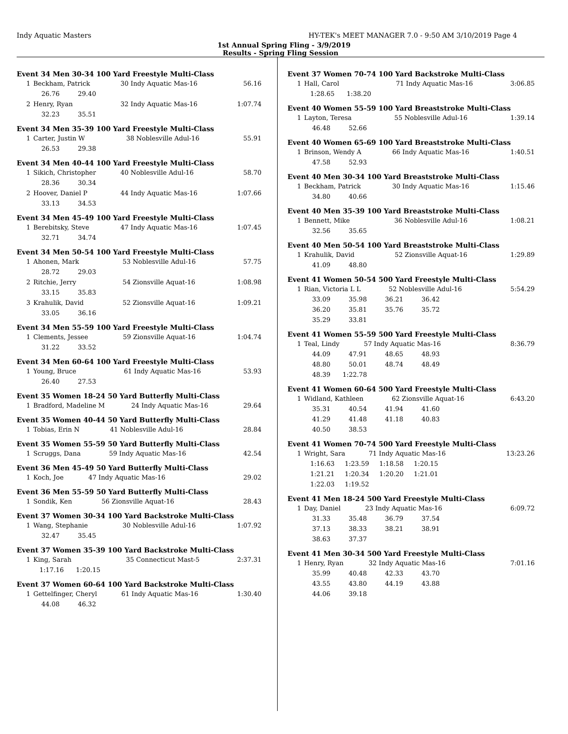Indy Aquatic Masters HY-TEK's MEET MANAGER 7.0 - 9:50 AM 3/10/2019 Page 4
1st Annual Spring Fling - 3/9/2019
Results - Spring Fling Session
Event 34 Men 30-34 100 Yard Freestyle Multi-Class
| 1 | Beckham, Patrick | 30 Indy Aquatic Mas-16 | 56.16 |
| | 26.76 29.40 | | |
| 2 | Henry, Ryan | 32 Indy Aquatic Mas-16 | 1:07.74 |
| | 32.23 35.51 | | |
Event 34 Men 35-39 100 Yard Freestyle Multi-Class
| 1 | Carter, Justin W | 38 Noblesville Adul-16 | 55.91 |
| | 26.53 29.38 | | |
Event 34 Men 40-44 100 Yard Freestyle Multi-Class
| 1 | Sikich, Christopher | 40 Noblesville Adul-16 | 58.70 |
| | 28.36 30.34 | | |
| 2 | Hoover, Daniel P | 44 Indy Aquatic Mas-16 | 1:07.66 |
| | 33.13 34.53 | | |
Event 34 Men 45-49 100 Yard Freestyle Multi-Class
| 1 | Berebitsky, Steve | 47 Indy Aquatic Mas-16 | 1:07.45 |
| | 32.71 34.74 | | |
Event 34 Men 50-54 100 Yard Freestyle Multi-Class
| 1 | Ahonen, Mark | 53 Noblesville Adul-16 | 57.75 |
| | 28.72 29.03 | | |
| 2 | Ritchie, Jerry | 54 Zionsville Aquat-16 | 1:08.98 |
| | 33.15 35.83 | | |
| 3 | Krahulik, David | 52 Zionsville Aquat-16 | 1:09.21 |
| | 33.05 36.16 | | |
Event 34 Men 55-59 100 Yard Freestyle Multi-Class
| 1 | Clements, Jessee | 59 Zionsville Aquat-16 | 1:04.74 |
| | 31.22 33.52 | | |
Event 34 Men 60-64 100 Yard Freestyle Multi-Class
| 1 | Young, Bruce | 61 Indy Aquatic Mas-16 | 53.93 |
| | 26.40 27.53 | | |
Event 35 Women 18-24 50 Yard Butterfly Multi-Class
| 1 | Bradford, Madeline M | 24 Indy Aquatic Mas-16 | 29.64 |
Event 35 Women 40-44 50 Yard Butterfly Multi-Class
| 1 | Tobias, Erin N | 41 Noblesville Adul-16 | 28.84 |
Event 35 Women 55-59 50 Yard Butterfly Multi-Class
| 1 | Scruggs, Dana | 59 Indy Aquatic Mas-16 | 42.54 |
Event 36 Men 45-49 50 Yard Butterfly Multi-Class
| 1 | Koch, Joe | 47 Indy Aquatic Mas-16 | 29.02 |
Event 36 Men 55-59 50 Yard Butterfly Multi-Class
| 1 | Sondik, Ken | 56 Zionsville Aquat-16 | 28.43 |
Event 37 Women 30-34 100 Yard Backstroke Multi-Class
| 1 | Wang, Stephanie | 30 Noblesville Adul-16 | 1:07.92 |
| | 32.47 35.45 | | |
Event 37 Women 35-39 100 Yard Backstroke Multi-Class
| 1 | King, Sarah | 35 Connecticut Mast-5 | 2:37.31 |
| | 1:17.16 1:20.15 | | |
Event 37 Women 60-64 100 Yard Backstroke Multi-Class
| 1 | Gettelfinger, Cheryl | 61 Indy Aquatic Mas-16 | 1:30.40 |
| | 44.08 46.32 | | |
Event 37 Women 70-74 100 Yard Backstroke Multi-Class
| 1 | Hall, Carol | 71 Indy Aquatic Mas-16 | 3:06.85 |
| | 1:28.65 1:38.20 | | |
Event 40 Women 55-59 100 Yard Breaststroke Multi-Class
| 1 | Layton, Teresa | 55 Noblesville Adul-16 | 1:39.14 |
| | 46.48 52.66 | | |
Event 40 Women 65-69 100 Yard Breaststroke Multi-Class
| 1 | Brinson, Wendy A | 66 Indy Aquatic Mas-16 | 1:40.51 |
| | 47.58 52.93 | | |
Event 40 Men 30-34 100 Yard Breaststroke Multi-Class
| 1 | Beckham, Patrick | 30 Indy Aquatic Mas-16 | 1:15.46 |
| | 34.80 40.66 | | |
Event 40 Men 35-39 100 Yard Breaststroke Multi-Class
| 1 | Bennett, Mike | 36 Noblesville Adul-16 | 1:08.21 |
| | 32.56 35.65 | | |
Event 40 Men 50-54 100 Yard Breaststroke Multi-Class
| 1 | Krahulik, David | 52 Zionsville Aquat-16 | 1:29.89 |
| | 41.09 48.80 | | |
Event 41 Women 50-54 500 Yard Freestyle Multi-Class
| 1 | Rian, Victoria L L | 52 Noblesville Adul-16 | 5:54.29 |
| | 33.09 35.98 36.21 36.42 | | |
| | 36.20 35.81 35.76 35.72 | | |
| | 35.29 33.81 | | |
Event 41 Women 55-59 500 Yard Freestyle Multi-Class
| 1 | Teal, Lindy | 57 Indy Aquatic Mas-16 | 8:36.79 |
| | 44.09 47.91 48.65 48.93 | | |
| | 48.80 50.01 48.74 48.49 | | |
| | 48.39 1:22.78 | | |
Event 41 Women 60-64 500 Yard Freestyle Multi-Class
| 1 | Widland, Kathleen | 62 Zionsville Aquat-16 | 6:43.20 |
| | 35.31 40.54 41.94 41.60 | | |
| | 41.29 41.48 41.18 40.83 | | |
| | 40.50 38.53 | | |
Event 41 Women 70-74 500 Yard Freestyle Multi-Class
| 1 | Wright, Sara | 71 Indy Aquatic Mas-16 | 13:23.26 |
| | 1:16.63 1:23.59 1:18.58 1:20.15 | | |
| | 1:21.21 1:20.34 1:20.20 1:21.01 | | |
| | 1:22.03 1:19.52 | | |
Event 41 Men 18-24 500 Yard Freestyle Multi-Class
| 1 | Day, Daniel | 23 Indy Aquatic Mas-16 | 6:09.72 |
| | 31.33 35.48 36.79 37.54 | | |
| | 37.13 38.33 38.21 38.91 | | |
| | 38.63 37.37 | | |
Event 41 Men 30-34 500 Yard Freestyle Multi-Class
| 1 | Henry, Ryan | 32 Indy Aquatic Mas-16 | 7:01.16 |
| | 35.99 40.48 42.33 43.70 | | |
| | 43.55 43.80 44.19 43.88 | | |
| | 44.06 39.18 | | |